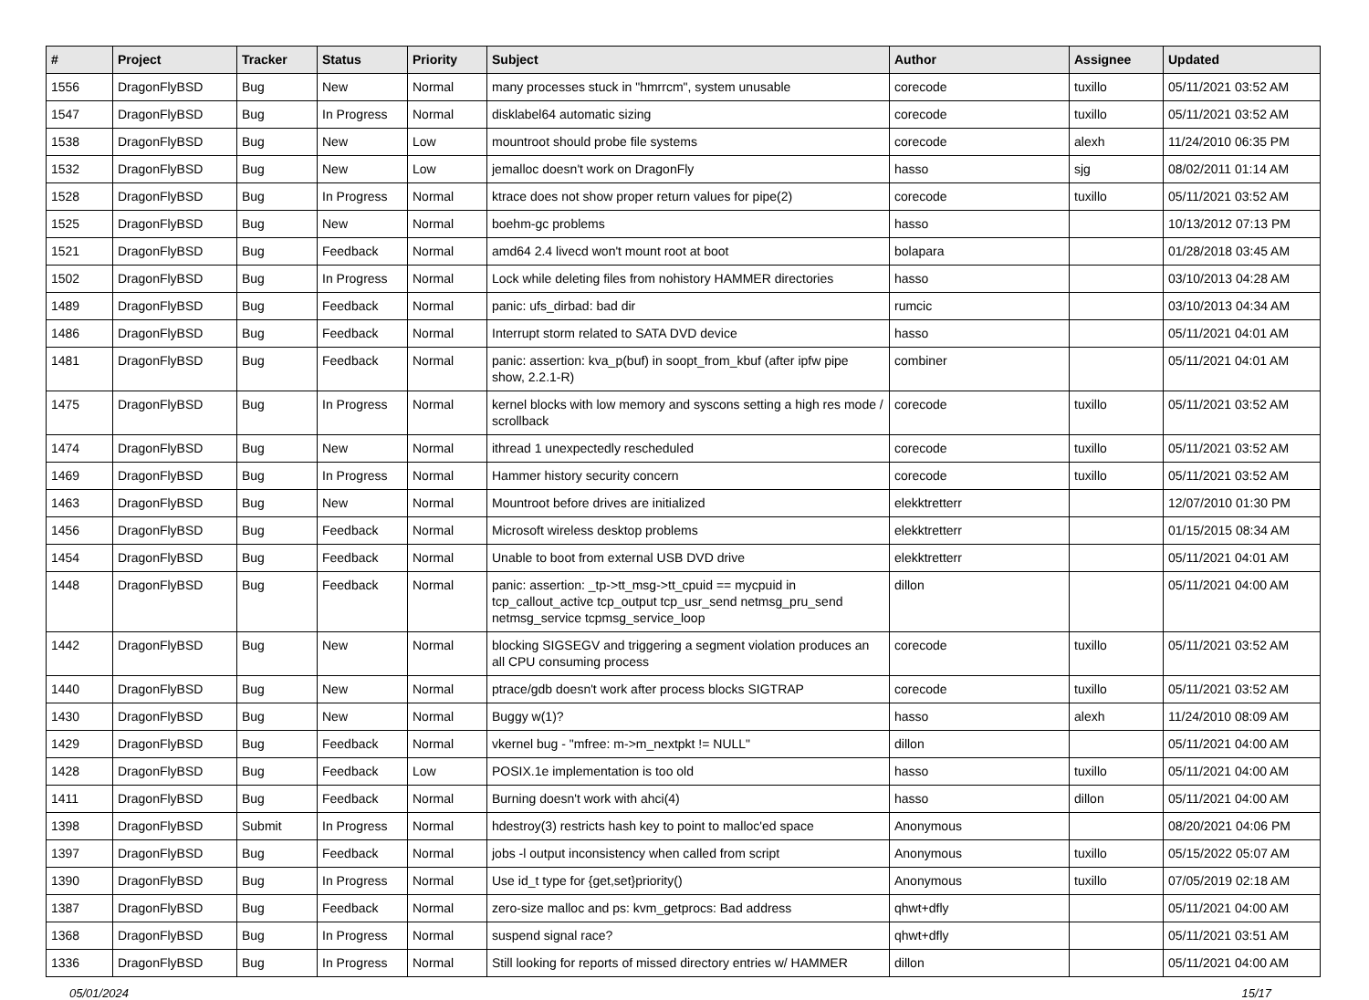| # | Project | Tracker | Status | Priority | Subject | Author | Assignee | Updated |
| --- | --- | --- | --- | --- | --- | --- | --- | --- |
| 1556 | DragonFlyBSD | Bug | New | Normal | many processes stuck in "hmrrcm", system unusable | corecode | tuxillo | 05/11/2021 03:52 AM |
| 1547 | DragonFlyBSD | Bug | In Progress | Normal | disklabel64 automatic sizing | corecode | tuxillo | 05/11/2021 03:52 AM |
| 1538 | DragonFlyBSD | Bug | New | Low | mountroot should probe file systems | corecode | alexh | 11/24/2010 06:35 PM |
| 1532 | DragonFlyBSD | Bug | New | Low | jemalloc doesn't work on DragonFly | hasso | sjg | 08/02/2011 01:14 AM |
| 1528 | DragonFlyBSD | Bug | In Progress | Normal | ktrace does not show proper return values for pipe(2) | corecode | tuxillo | 05/11/2021 03:52 AM |
| 1525 | DragonFlyBSD | Bug | New | Normal | boehm-gc problems | hasso | | 10/13/2012 07:13 PM |
| 1521 | DragonFlyBSD | Bug | Feedback | Normal | amd64 2.4 livecd won't mount root at boot | bolapara | | 01/28/2018 03:45 AM |
| 1502 | DragonFlyBSD | Bug | In Progress | Normal | Lock while deleting files from nohistory HAMMER directories | hasso | | 03/10/2013 04:28 AM |
| 1489 | DragonFlyBSD | Bug | Feedback | Normal | panic: ufs_dirbad: bad dir | rumcic | | 03/10/2013 04:34 AM |
| 1486 | DragonFlyBSD | Bug | Feedback | Normal | Interrupt storm related to SATA DVD device | hasso | | 05/11/2021 04:01 AM |
| 1481 | DragonFlyBSD | Bug | Feedback | Normal | panic: assertion: kva_p(buf) in soopt_from_kbuf (after ipfw pipe show, 2.2.1-R) | combiner | | 05/11/2021 04:01 AM |
| 1475 | DragonFlyBSD | Bug | In Progress | Normal | kernel blocks with low memory and syscons setting a high res mode / scrollback | corecode | tuxillo | 05/11/2021 03:52 AM |
| 1474 | DragonFlyBSD | Bug | New | Normal | ithread 1 unexpectedly rescheduled | corecode | tuxillo | 05/11/2021 03:52 AM |
| 1469 | DragonFlyBSD | Bug | In Progress | Normal | Hammer history security concern | corecode | tuxillo | 05/11/2021 03:52 AM |
| 1463 | DragonFlyBSD | Bug | New | Normal | Mountroot before drives are initialized | elekktretterr | | 12/07/2010 01:30 PM |
| 1456 | DragonFlyBSD | Bug | Feedback | Normal | Microsoft wireless desktop problems | elekktretterr | | 01/15/2015 08:34 AM |
| 1454 | DragonFlyBSD | Bug | Feedback | Normal | Unable to boot from external USB DVD drive | elekktretterr | | 05/11/2021 04:01 AM |
| 1448 | DragonFlyBSD | Bug | Feedback | Normal | panic: assertion: _tp->tt_msg->tt_cpuid == mycpuid in tcp_callout_active tcp_output tcp_usr_send netmsg_pru_send netmsg_service tcpmsg_service_loop | dillon | | 05/11/2021 04:00 AM |
| 1442 | DragonFlyBSD | Bug | New | Normal | blocking SIGSEGV and triggering a segment violation produces an all CPU consuming process | corecode | tuxillo | 05/11/2021 03:52 AM |
| 1440 | DragonFlyBSD | Bug | New | Normal | ptrace/gdb doesn't work after process blocks SIGTRAP | corecode | tuxillo | 05/11/2021 03:52 AM |
| 1430 | DragonFlyBSD | Bug | New | Normal | Buggy w(1)? | hasso | alexh | 11/24/2010 08:09 AM |
| 1429 | DragonFlyBSD | Bug | Feedback | Normal | vkernel bug - "mfree: m->m_nextpkt != NULL" | dillon | | 05/11/2021 04:00 AM |
| 1428 | DragonFlyBSD | Bug | Feedback | Low | POSIX.1e implementation is too old | hasso | tuxillo | 05/11/2021 04:00 AM |
| 1411 | DragonFlyBSD | Bug | Feedback | Normal | Burning doesn't work with ahci(4) | hasso | dillon | 05/11/2021 04:00 AM |
| 1398 | DragonFlyBSD | Submit | In Progress | Normal | hdestroy(3) restricts hash key to point to malloc'ed space | Anonymous | | 08/20/2021 04:06 PM |
| 1397 | DragonFlyBSD | Bug | Feedback | Normal | jobs -l output inconsistency when called from script | Anonymous | tuxillo | 05/15/2022 05:07 AM |
| 1390 | DragonFlyBSD | Bug | In Progress | Normal | Use id_t type for {get,set}priority() | Anonymous | tuxillo | 07/05/2019 02:18 AM |
| 1387 | DragonFlyBSD | Bug | Feedback | Normal | zero-size malloc and ps: kvm_getprocs: Bad address | qhwt+dfly | | 05/11/2021 04:00 AM |
| 1368 | DragonFlyBSD | Bug | In Progress | Normal | suspend signal race? | qhwt+dfly | | 05/11/2021 03:51 AM |
| 1336 | DragonFlyBSD | Bug | In Progress | Normal | Still looking for reports of missed directory entries w/ HAMMER | dillon | | 05/11/2021 04:00 AM |
05/01/2024 15/17